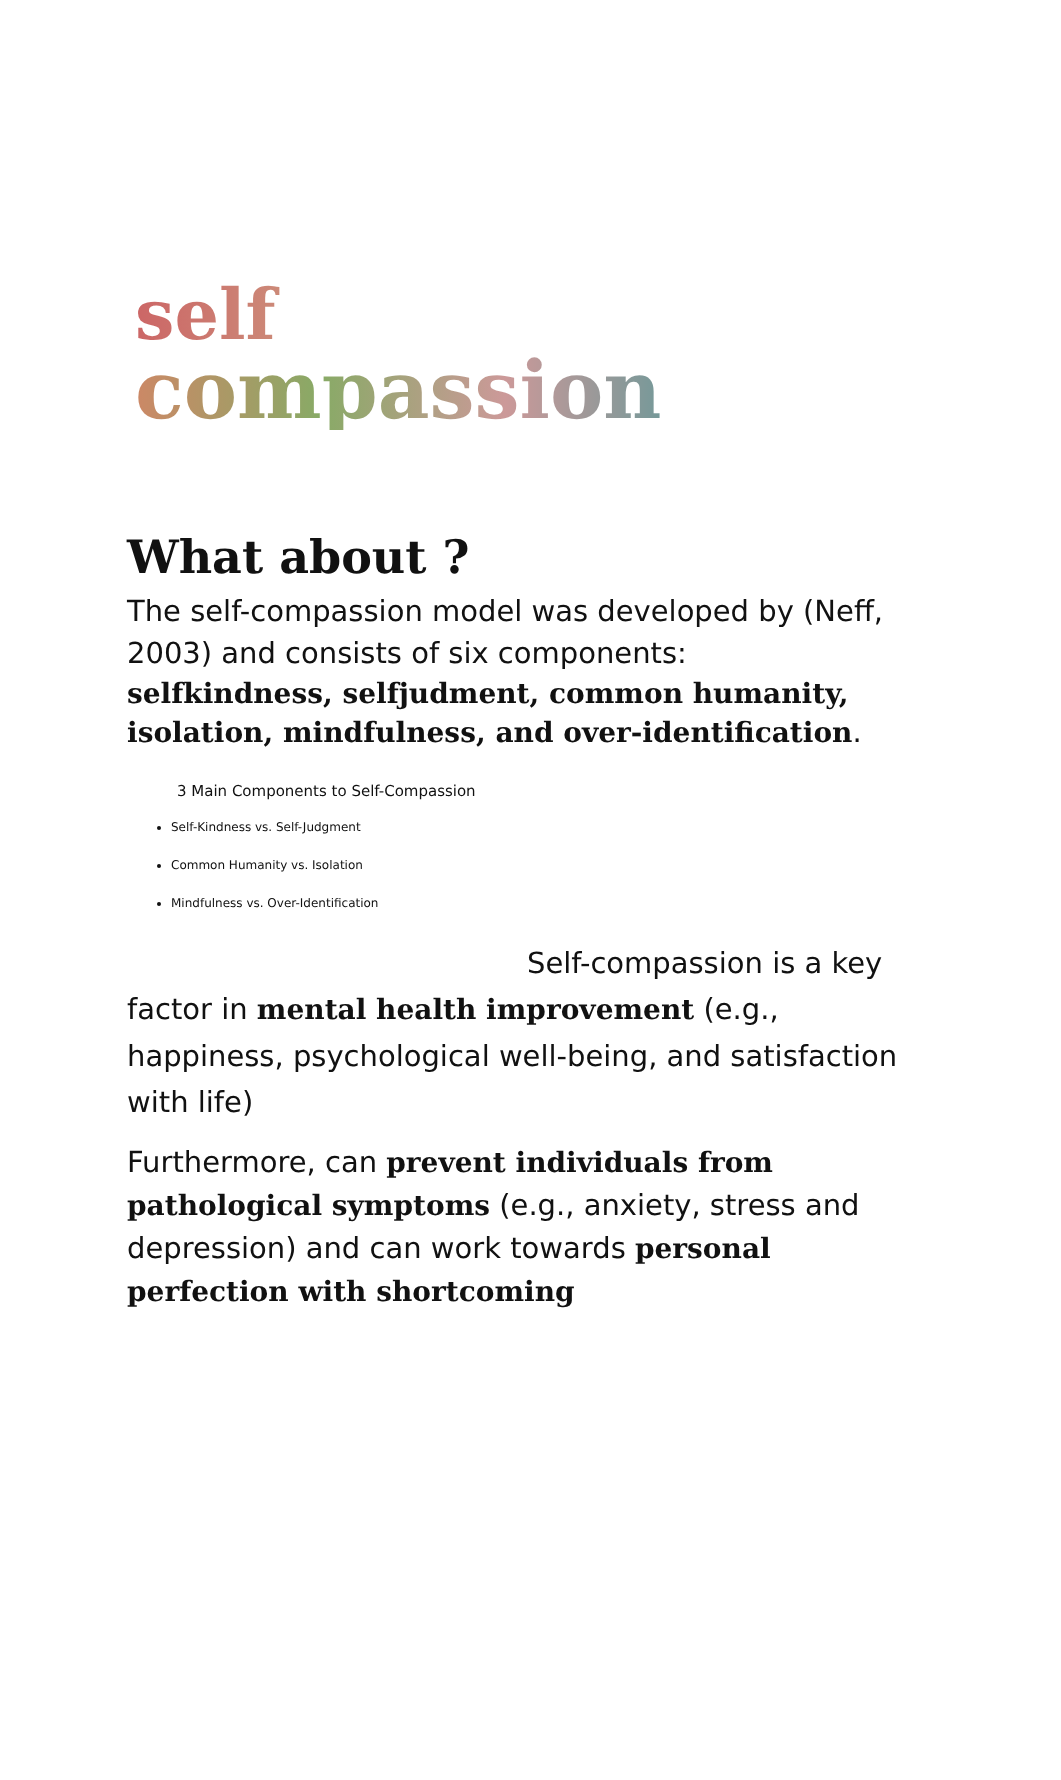self
compassion
What about ?
The self-compassion model was developed by (Neff, 2003) and consists of six components:
selfkindness, selfjudment, common humanity, isolation, mindfulness, and over-identification.
3 Main Components to Self-Compassion
Self-Kindness vs. Self-Judgment
Common Humanity vs. Isolation
Mindfulness vs. Over-Identification
Self-compassion is a key factor in mental health improvement (e.g., happiness, psychological well-being, and satisfaction with life)
Furthermore, can prevent individuals from pathological symptoms (e.g., anxiety, stress and depression) and can work towards personal perfection with shortcoming